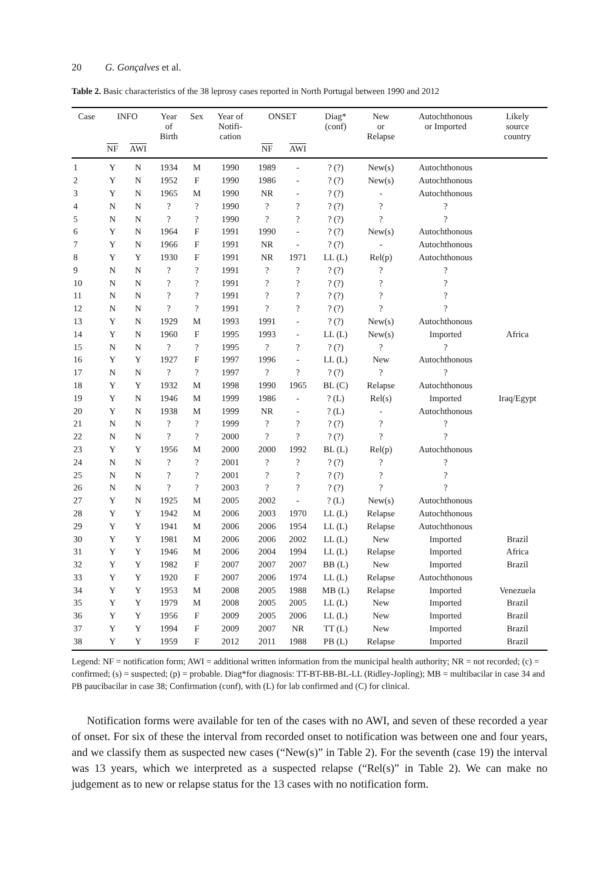20 G. Gonçalves et al.
Table 2. Basic characteristics of the 38 leprosy cases reported in North Portugal between 1990 and 2012
| Case | INFO | | Year of Birth | Sex | Year of Notifi- cation | ONSET | | Diag* (conf) | New or Relapse | Autochthonous or Imported | Likely source country |
| --- | --- | --- | --- | --- | --- | --- | --- | --- | --- | --- | --- |
| | NF | AWI | | | | NF | AWI | | | | |
| 1 | Y | N | 1934 | M | 1990 | 1989 | - | ? (?) | New(s) | Autochthonous | |
| 2 | Y | N | 1952 | F | 1990 | 1986 | - | ? (?) | New(s) | Autochthonous | |
| 3 | Y | N | 1965 | M | 1990 | NR | - | ? (?) | - | Autochthonous | |
| 4 | N | N | ? | ? | 1990 | ? | ? | ? (?) | ? | ? | |
| 5 | N | N | ? | ? | 1990 | ? | ? | ? (?) | ? | ? | |
| 6 | Y | N | 1964 | F | 1991 | 1990 | - | ? (?) | New(s) | Autochthonous | |
| 7 | Y | N | 1966 | F | 1991 | NR | - | ? (?) | - | Autochthonous | |
| 8 | Y | Y | 1930 | F | 1991 | NR | 1971 | LL (L) | Rel(p) | Autochthonous | |
| 9 | N | N | ? | ? | 1991 | ? | ? | ? (?) | ? | ? | |
| 10 | N | N | ? | ? | 1991 | ? | ? | ? (?) | ? | ? | |
| 11 | N | N | ? | ? | 1991 | ? | ? | ? (?) | ? | ? | |
| 12 | N | N | ? | ? | 1991 | ? | ? | ? (?) | ? | ? | |
| 13 | Y | N | 1929 | M | 1993 | 1991 | - | ? (?) | New(s) | Autochthonous | |
| 14 | Y | N | 1960 | F | 1995 | 1993 | - | LL (L) | New(s) | Imported | Africa |
| 15 | N | N | ? | ? | 1995 | ? | ? | ? (?) | ? | ? | |
| 16 | Y | Y | 1927 | F | 1997 | 1996 | - | LL (L) | New | Autochthonous | |
| 17 | N | N | ? | ? | 1997 | ? | ? | ? (?) | ? | ? | |
| 18 | Y | Y | 1932 | M | 1998 | 1990 | 1965 | BL (C) | Relapse | Autochthonous | |
| 19 | Y | N | 1946 | M | 1999 | 1986 | - | ? (L) | Rel(s) | Imported | Iraq/Egypt |
| 20 | Y | N | 1938 | M | 1999 | NR | - | ? (L) | - | Autochthonous | |
| 21 | N | N | ? | ? | 1999 | ? | ? | ? (?) | ? | ? | |
| 22 | N | N | ? | ? | 2000 | ? | ? | ? (?) | ? | ? | |
| 23 | Y | Y | 1956 | M | 2000 | 2000 | 1992 | BL (L) | Rel(p) | Autochthonous | |
| 24 | N | N | ? | ? | 2001 | ? | ? | ? (?) | ? | ? | |
| 25 | N | N | ? | ? | 2001 | ? | ? | ? (?) | ? | ? | |
| 26 | N | N | ? | ? | 2003 | ? | ? | ? (?) | ? | ? | |
| 27 | Y | N | 1925 | M | 2005 | 2002 | - | ? (L) | New(s) | Autochthonous | |
| 28 | Y | Y | 1942 | M | 2006 | 2003 | 1970 | LL (L) | Relapse | Autochthonous | |
| 29 | Y | Y | 1941 | M | 2006 | 2006 | 1954 | LL (L) | Relapse | Autochthonous | |
| 30 | Y | Y | 1981 | M | 2006 | 2006 | 2002 | LL (L) | New | Imported | Brazil |
| 31 | Y | Y | 1946 | M | 2006 | 2004 | 1994 | LL (L) | Relapse | Imported | Africa |
| 32 | Y | Y | 1982 | F | 2007 | 2007 | 2007 | BB (L) | New | Imported | Brazil |
| 33 | Y | Y | 1920 | F | 2007 | 2006 | 1974 | LL (L) | Relapse | Autochthonous | |
| 34 | Y | Y | 1953 | M | 2008 | 2005 | 1988 | MB (L) | Relapse | Imported | Venezuela |
| 35 | Y | Y | 1979 | M | 2008 | 2005 | 2005 | LL (L) | New | Imported | Brazil |
| 36 | Y | Y | 1956 | F | 2009 | 2005 | 2006 | LL (L) | New | Imported | Brazil |
| 37 | Y | Y | 1994 | F | 2009 | 2007 | NR | TT (L) | New | Imported | Brazil |
| 38 | Y | Y | 1959 | F | 2012 | 2011 | 1988 | PB (L) | Relapse | Imported | Brazil |
Legend: NF = notification form; AWI = additional written information from the municipal health authority; NR = not recorded; (c) = confirmed; (s) = suspected; (p) = probable. Diag*for diagnosis: TT-BT-BB-BL-LL (Ridley-Jopling); MB = multibacilar in case 34 and PB paucibacilar in case 38; Confirmation (conf), with (L) for lab confirmed and (C) for clinical.
Notification forms were available for ten of the cases with no AWI, and seven of these recorded a year of onset. For six of these the interval from recorded onset to notification was between one and four years, and we classify them as suspected new cases (“New(s)” in Table 2). For the seventh (case 19) the interval was 13 years, which we interpreted as a suspected relapse (“Rel(s)” in Table 2). We can make no judgement as to new or relapse status for the 13 cases with no notification form.